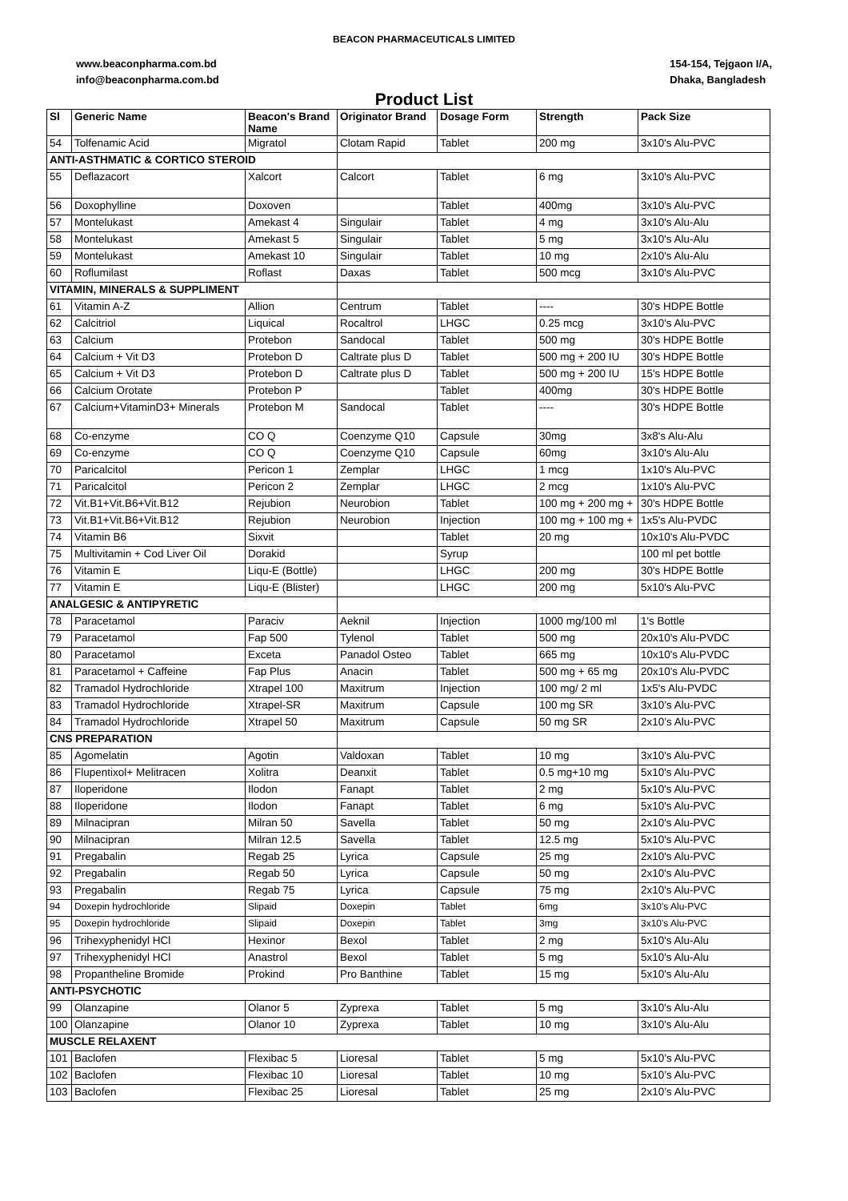BEACON PHARMACEUTICALS LIMITED
www.beaconpharma.com.bd
info@beaconpharma.com.bd
154-154, Tejgaon I/A,
Dhaka, Bangladesh
Product List
| Sl | Generic Name | Beacon's Brand Name | Originator Brand | Dosage Form | Strength | Pack Size |
| --- | --- | --- | --- | --- | --- | --- |
| 54 | Tolfenamic Acid | Migratol | Clotam Rapid | Tablet | 200 mg | 3x10's Alu-PVC |
| ANTI-ASTHMATIC & CORTICO STEROID | | | | | | |
| 55 | Deflazacort | Xalcort | Calcort | Tablet | 6 mg | 3x10's Alu-PVC |
| 56 | Doxophylline | Doxoven | | Tablet | 400mg | 3x10's Alu-PVC |
| 57 | Montelukast | Amekast 4 | Singulair | Tablet | 4 mg | 3x10's Alu-Alu |
| 58 | Montelukast | Amekast 5 | Singulair | Tablet | 5 mg | 3x10's Alu-Alu |
| 59 | Montelukast | Amekast 10 | Singulair | Tablet | 10 mg | 2x10's Alu-Alu |
| 60 | Roflumilast | Roflast | Daxas | Tablet | 500 mcg | 3x10's Alu-PVC |
| VITAMIN, MINERALS & SUPPLIMENT | | | | | | |
| 61 | Vitamin A-Z | Allion | Centrum | Tablet | ---- | 30's HDPE Bottle |
| 62 | Calcitriol | Liquical | Rocaltrol | LHGC | 0.25 mcg | 3x10's Alu-PVC |
| 63 | Calcium | Protebon | Sandocal | Tablet | 500 mg | 30's HDPE Bottle |
| 64 | Calcium + Vit D3 | Protebon D | Caltrate plus D | Tablet | 500 mg + 200 IU | 30's HDPE Bottle |
| 65 | Calcium + Vit D3 | Protebon D | Caltrate plus D | Tablet | 500 mg + 200 IU | 15's HDPE Bottle |
| 66 | Calcium Orotate | Protebon P | | Tablet | 400mg | 30's HDPE Bottle |
| 67 | Calcium+VitaminD3+ Minerals | Protebon M | Sandocal | Tablet | ---- | 30's HDPE Bottle |
| 68 | Co-enzyme | CO Q | Coenzyme Q10 | Capsule | 30mg | 3x8's Alu-Alu |
| 69 | Co-enzyme | CO Q | Coenzyme Q10 | Capsule | 60mg | 3x10's Alu-Alu |
| 70 | Paricalcitol | Pericon 1 | Zemplar | LHGC | 1 mcg | 1x10's Alu-PVC |
| 71 | Paricalcitol | Pericon 2 | Zemplar | LHGC | 2 mcg | 1x10's Alu-PVC |
| 72 | Vit.B1+Vit.B6+Vit.B12 | Rejubion | Neurobion | Tablet | 100 mg + 200 mg + | 30's HDPE Bottle |
| 73 | Vit.B1+Vit.B6+Vit.B12 | Rejubion | Neurobion | Injection | 100 mg + 100 mg + | 1x5's Alu-PVDC |
| 74 | Vitamin B6 | Sixvit | | Tablet | 20 mg | 10x10's Alu-PVDC |
| 75 | Multivitamin + Cod Liver Oil | Dorakid | | Syrup | | 100 ml pet bottle |
| 76 | Vitamin E | Liqu-E (Bottle) | | LHGC | 200 mg | 30's HDPE Bottle |
| 77 | Vitamin E | Liqu-E (Blister) | | LHGC | 200 mg | 5x10's Alu-PVC |
| ANALGESIC & ANTIPYRETIC | | | | | | |
| 78 | Paracetamol | Paraciv | Aeknil | Injection | 1000 mg/100 ml | 1's Bottle |
| 79 | Paracetamol | Fap 500 | Tylenol | Tablet | 500 mg | 20x10's Alu-PVDC |
| 80 | Paracetamol | Exceta | Panadol Osteo | Tablet | 665 mg | 10x10's Alu-PVDC |
| 81 | Paracetamol + Caffeine | Fap Plus | Anacin | Tablet | 500 mg + 65 mg | 20x10's Alu-PVDC |
| 82 | Tramadol Hydrochloride | Xtrapel 100 | Maxitrum | Injection | 100 mg/ 2 ml | 1x5's Alu-PVDC |
| 83 | Tramadol Hydrochloride | Xtrapel-SR | Maxitrum | Capsule | 100 mg SR | 3x10’s Alu-PVC |
| 84 | Tramadol Hydrochloride | Xtrapel 50 | Maxitrum | Capsule | 50 mg SR | 2x10’s Alu-PVC |
| CNS PREPARATION | | | | | | |
| 85 | Agomelatin | Agotin | Valdoxan | Tablet | 10 mg | 3x10's Alu-PVC |
| 86 | Flupentixol+ Melitracen | Xolitra | Deanxit | Tablet | 0.5 mg+10 mg | 5x10's Alu-PVC |
| 87 | Iloperidone | Ilodon | Fanapt | Tablet | 2 mg | 5x10's Alu-PVC |
| 88 | Iloperidone | Ilodon | Fanapt | Tablet | 6 mg | 5x10's Alu-PVC |
| 89 | Milnacipran | Milran 50 | Savella | Tablet | 50 mg | 2x10's Alu-PVC |
| 90 | Milnacipran | Milran 12.5 | Savella | Tablet | 12.5 mg | 5x10's Alu-PVC |
| 91 | Pregabalin | Regab 25 | Lyrica | Capsule | 25 mg | 2x10's Alu-PVC |
| 92 | Pregabalin | Regab 50 | Lyrica | Capsule | 50 mg | 2x10's Alu-PVC |
| 93 | Pregabalin | Regab 75 | Lyrica | Capsule | 75 mg | 2x10's Alu-PVC |
| 94 | Doxepin hydrochloride | Slipaid | Doxepin | Tablet | 6mg | 3x10's Alu-PVC |
| 95 | Doxepin hydrochloride | Slipaid | Doxepin | Tablet | 3mg | 3x10's Alu-PVC |
| 96 | Trihexyphenidyl HCl | Hexinor | Bexol | Tablet | 2 mg | 5x10's Alu-Alu |
| 97 | Trihexyphenidyl HCl | Anastrol | Bexol | Tablet | 5 mg | 5x10's Alu-Alu |
| 98 | Propantheline Bromide | Prokind | Pro Banthine | Tablet | 15 mg | 5x10's Alu-Alu |
| ANTI-PSYCHOTIC | | | | | | |
| 99 | Olanzapine | Olanor 5 | Zyprexa | Tablet | 5 mg | 3x10's Alu-Alu |
| 100 | Olanzapine | Olanor 10 | Zyprexa | Tablet | 10 mg | 3x10's Alu-Alu |
| MUSCLE RELAXENT | | | | | | |
| 101 | Baclofen | Flexibac 5 | Lioresal | Tablet | 5 mg | 5x10’s Alu-PVC |
| 102 | Baclofen | Flexibac 10 | Lioresal | Tablet | 10 mg | 5x10’s Alu-PVC |
| 103 | Baclofen | Flexibac 25 | Lioresal | Tablet | 25 mg | 2x10’s Alu-PVC |